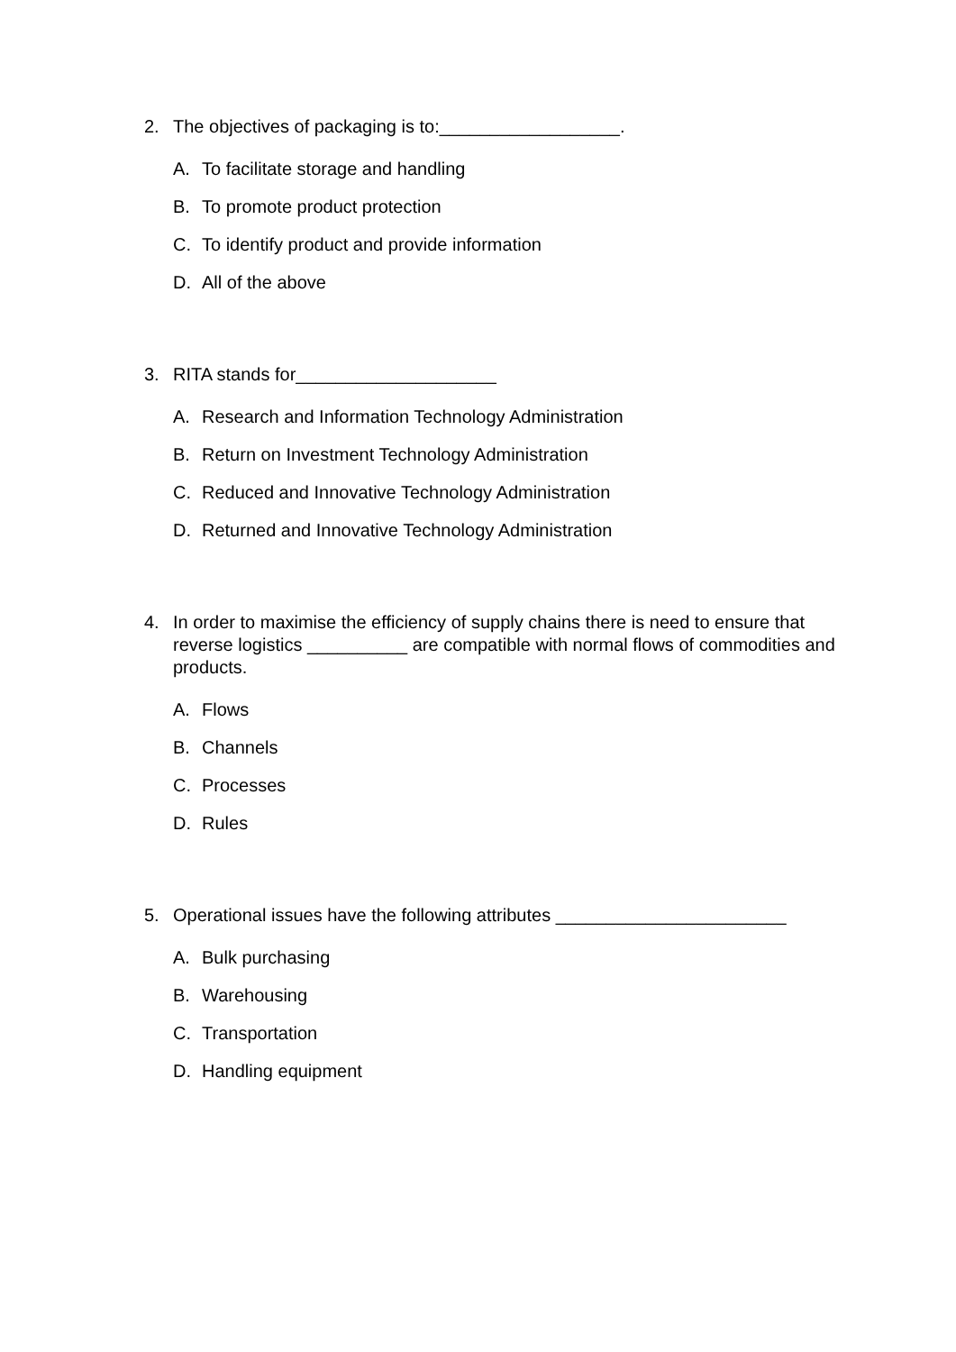2. The objectives of packaging is to:__________________.
A. To facilitate storage and handling
B. To promote product protection
C. To identify product and provide information
D. All of the above
3. RITA stands for____________________
A. Research and Information Technology Administration
B. Return on Investment Technology Administration
C. Reduced and Innovative Technology Administration
D. Returned and Innovative Technology Administration
4. In order to maximise the efficiency of supply chains there is need to ensure that reverse logistics __________ are compatible with normal flows of commodities and products.
A. Flows
B. Channels
C. Processes
D. Rules
5. Operational issues have the following attributes _______________________
A. Bulk purchasing
B. Warehousing
C. Transportation
D. Handling equipment